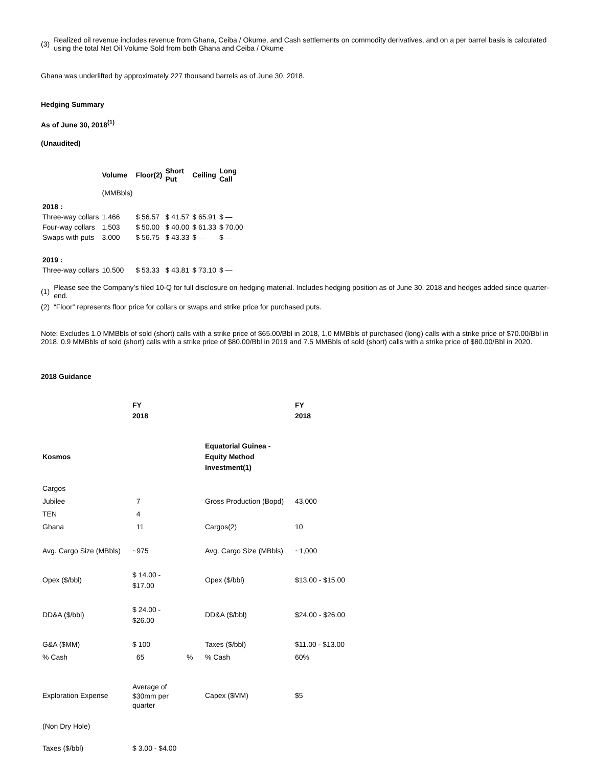(3) Realized oil revenue includes revenue from Ghana, Ceiba / Okume, and Cash settlements on commodity derivatives, and on a per barrel basis is calculated using the total Net Oil Volume Sold from both Ghana and Ceiba / Okume
Ghana was underlifted by approximately 227 thousand barrels as of June 30, 2018.
Hedging Summary
As of June 30, 2018<sup>(1)</sup>
(Unaudited)
| | Volume | Floor(2) | Short Put | Ceiling | Long Call |
| --- | --- | --- | --- | --- | --- |
| | (MMBbls) | | | | |
| 2018 : | | | | | |
| Three-way collars | 1.466 | $ 56.57 | $ 41.57 | $ 65.91 | $ — |
| Four-way collars | 1.503 | $ 50.00 | $ 40.00 | $ 61.33 | $ 70.00 |
| Swaps with puts | 3.000 | $ 56.75 | $ 43.33 | $ — | $ — |
| 2019 : | | | | | |
| Three-way collars | 10.500 | $ 53.33 | $ 43.81 | $ 73.10 | $ — |
(1) Please see the Company’s filed 10-Q for full disclosure on hedging material. Includes hedging position as of June 30, 2018 and hedges added since quarter-end.
(2) “Floor” represents floor price for collars or swaps and strike price for purchased puts.
Note: Excludes 1.0 MMBbls of sold (short) calls with a strike price of $65.00/Bbl in 2018, 1.0 MMBbls of purchased (long) calls with a strike price of $70.00/Bbl in 2018, 0.9 MMBbls of sold (short) calls with a strike price of $80.00/Bbl in 2019 and 7.5 MMBbls of sold (short) calls with a strike price of $80.00/Bbl in 2020.
2018 Guidance
| | FY 2018 | | | FY 2018 |
| --- | --- | --- | --- | --- |
| Kosmos | | | Equatorial Guinea - Equity Method Investment(1) | |
| Cargos | | | | |
| Jubilee | 7 | | Gross Production (Bopd) | 43,000 |
| TEN | 4 | | | |
| Ghana | 11 | | Cargos(2) | 10 |
| Avg. Cargo Size (MBbls) | ~975 | | Avg. Cargo Size (MBbls) | ~1,000 |
| Opex ($/bbl) | $ 14.00 - $17.00 | | Opex ($/bbl) | $13.00 - $15.00 |
| DD&A ($/bbl) | $ 24.00 - $26.00 | | DD&A ($/bbl) | $24.00 - $26.00 |
| G&A ($MM) | $ 100 | | Taxes ($/bbl) | $11.00 - $13.00 |
| % Cash | 65 | % | % Cash | 60% |
| Exploration Expense | Average of $30mm per quarter | | Capex ($MM) | $5 |
| (Non Dry Hole) | | | | |
| Taxes ($/bbl) | $ 3.00 - $4.00 | | | |